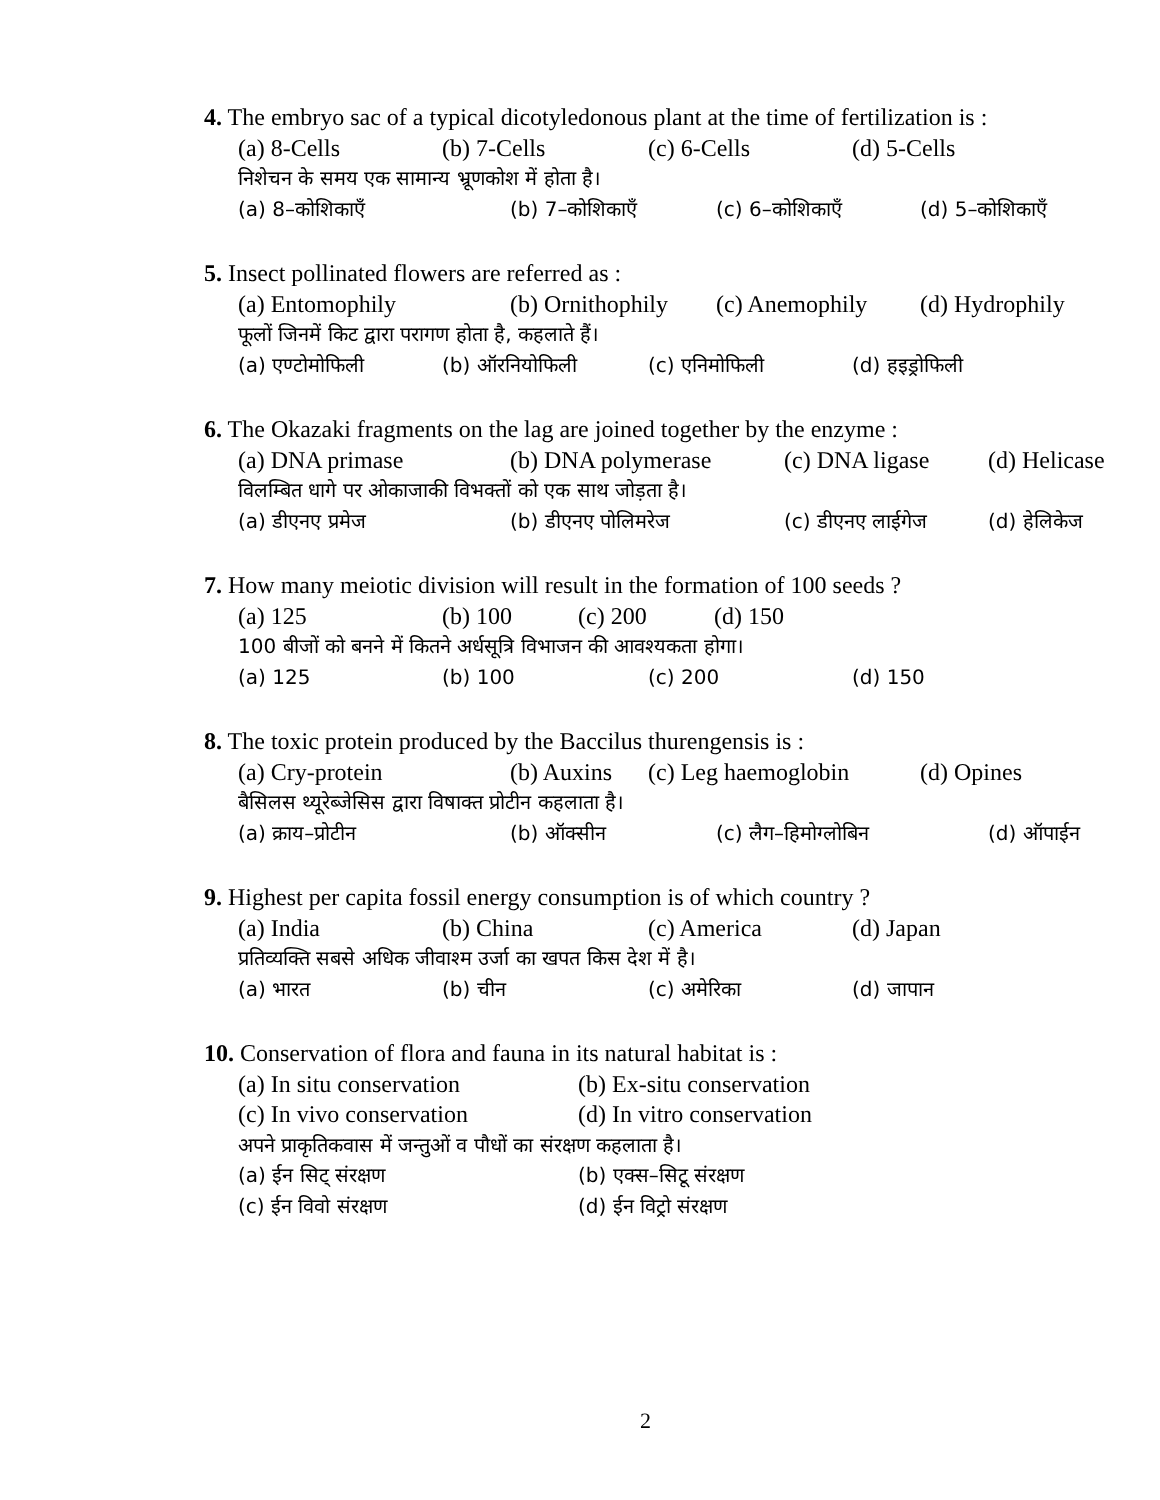4. The embryo sac of a typical dicotyledonous plant at the time of fertilization is :
(a) 8-Cells (b) 7-Cells (c) 6-Cells (d) 5-Cells
निशेचन के समय एक सामान्य भ्रूणकोश में होता है।
(a) 8–कोशिकाएँ (b) 7–कोशिकाएँ (c) 6–कोशिकाएँ (d) 5–कोशिकाएँ
5. Insect pollinated flowers are referred as :
(a) Entomophily (b) Ornithophily (c) Anemophily (d) Hydrophily
फूलों जिनमें किट द्वारा परागण होता है, कहलाते हैं।
(a) एण्टोमोफिली (b) ऑरनियोफिली (c) एनिमोफिली (d) हइड्रोफिली
6. The Okazaki fragments on the lag are joined together by the enzyme :
(a) DNA primase (b) DNA polymerase (c) DNA ligase (d) Helicase
विलम्बित धागे पर ओकाजाकी विभक्तों को एक साथ जोड़ता है।
(a) डीएनए प्रमेज (b) डीएनए पोलिमरेज (c) डीएनए लाईगेज (d) हेलिकेज
7. How many meiotic division will result in the formation of 100 seeds ?
(a) 125 (b) 100 (c) 200 (d) 150
100 बीजों को बनने में कितने अर्धसूत्रि विभाजन की आवश्यकता होगा।
(a) 125 (b) 100 (c) 200 (d) 150
8. The toxic protein produced by the Baccilus thurengensis is :
(a) Cry-protein (b) Auxins (c) Leg haemoglobin (d) Opines
बैसिलस थ्यूरेब्जेसिस द्वारा विषाक्त प्रोटीन कहलाता है।
(a) क्राय–प्रोटीन (b) ऑक्सीन (c) लैग–हिमोग्लोबिन (d) ऑपाईन
9. Highest per capita fossil energy consumption is of which country ?
(a) India (b) China (c) America (d) Japan
प्रतिव्यक्ति सबसे अधिक जीवाश्म उर्जा का खपत किस देश में है।
(a) भारत (b) चीन (c) अमेरिका (d) जापान
10. Conservation of flora and fauna in its natural habitat is :
(a) In situ conservation (b) Ex-situ conservation
(c) In vivo conservation (d) In vitro conservation
अपने प्राकृतिकवास में जन्तुओं व पौधों का संरक्षण कहलाता है।
(a) ईन सिट् संरक्षण (b) एक्स–सिटू संरक्षण
(c) ईन विवो संरक्षण (d) ईन विट्रो संरक्षण
2